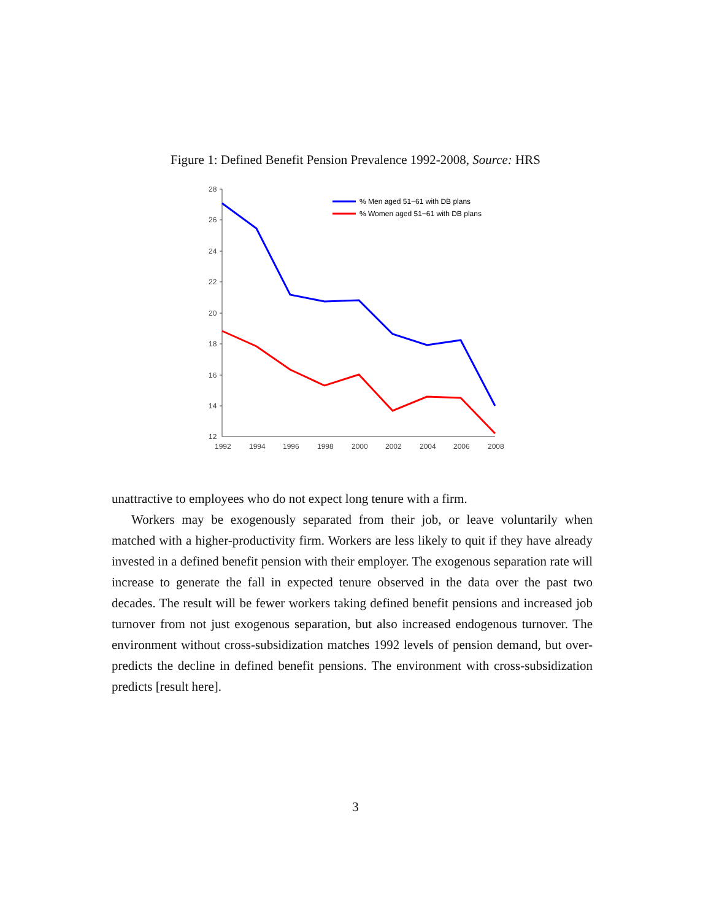Figure 1: Defined Benefit Pension Prevalence 1992-2008, Source: HRS
28
26
24
22
20
18
16
14
12
1992
1994
1996
1998
2000
2002
2004
2006
2008
% Men aged 51−61 with DB plans
% Women aged 51−61 with DB plans
unattractive to employees who do not expect long tenure with a firm.
Workers may be exogenously separated from their job, or leave voluntarily when matched with a higher-productivity firm. Workers are less likely to quit if they have already invested in a defined benefit pension with their employer. The exogenous separation rate will increase to generate the fall in expected tenure observed in the data over the past two decades. The result will be fewer workers taking defined benefit pensions and increased job turnover from not just exogenous separation, but also increased endogenous turnover. The environment without cross-subsidization matches 1992 levels of pension demand, but over-predicts the decline in defined benefit pensions. The environment with cross-subsidization predicts [result here].
3